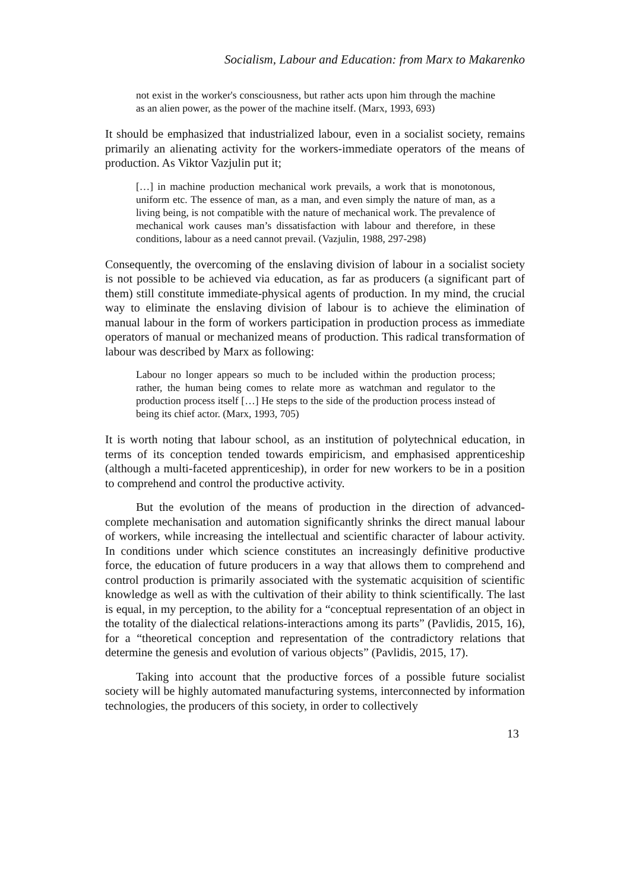Socialism, Labour and Education: from Marx to Makarenko
not exist in the worker's consciousness, but rather acts upon him through the machine as an alien power, as the power of the machine itself. (Marx, 1993, 693)
It should be emphasized that industrialized labour, even in a socialist society, remains primarily an alienating activity for the workers-immediate operators of the means of production. As Viktor Vazjulin put it;
[…] in machine production mechanical work prevails, a work that is monotonous, uniform etc. The essence of man, as a man, and even simply the nature of man, as a living being, is not compatible with the nature of mechanical work. The prevalence of mechanical work causes man’s dissatisfaction with labour and therefore, in these conditions, labour as a need cannot prevail. (Vazjulin, 1988, 297-298)
Consequently, the overcoming of the enslaving division of labour in a socialist society is not possible to be achieved via education, as far as producers (a significant part of them) still constitute immediate-physical agents of production. In my mind, the crucial way to eliminate the enslaving division of labour is to achieve the elimination of manual labour in the form of workers participation in production process as immediate operators of manual or mechanized means of production. This radical transformation of labour was described by Marx as following:
Labour no longer appears so much to be included within the production process; rather, the human being comes to relate more as watchman and regulator to the production process itself […] He steps to the side of the production process instead of being its chief actor. (Marx, 1993, 705)
It is worth noting that labour school, as an institution of polytechnical education, in terms of its conception tended towards empiricism, and emphasised apprenticeship (although a multi-faceted apprenticeship), in order for new workers to be in a position to comprehend and control the productive activity.
But the evolution of the means of production in the direction of advanced-complete mechanisation and automation significantly shrinks the direct manual labour of workers, while increasing the intellectual and scientific character of labour activity. In conditions under which science constitutes an increasingly definitive productive force, the education of future producers in a way that allows them to comprehend and control production is primarily associated with the systematic acquisition of scientific knowledge as well as with the cultivation of their ability to think scientifically. The last is equal, in my perception, to the ability for a “conceptual representation of an object in the totality of the dialectical relations-interactions among its parts” (Pavlidis, 2015, 16), for a “theoretical conception and representation of the contradictory relations that determine the genesis and evolution of various objects” (Pavlidis, 2015, 17).
Taking into account that the productive forces of a possible future socialist society will be highly automated manufacturing systems, interconnected by information technologies, the producers of this society, in order to collectively
13